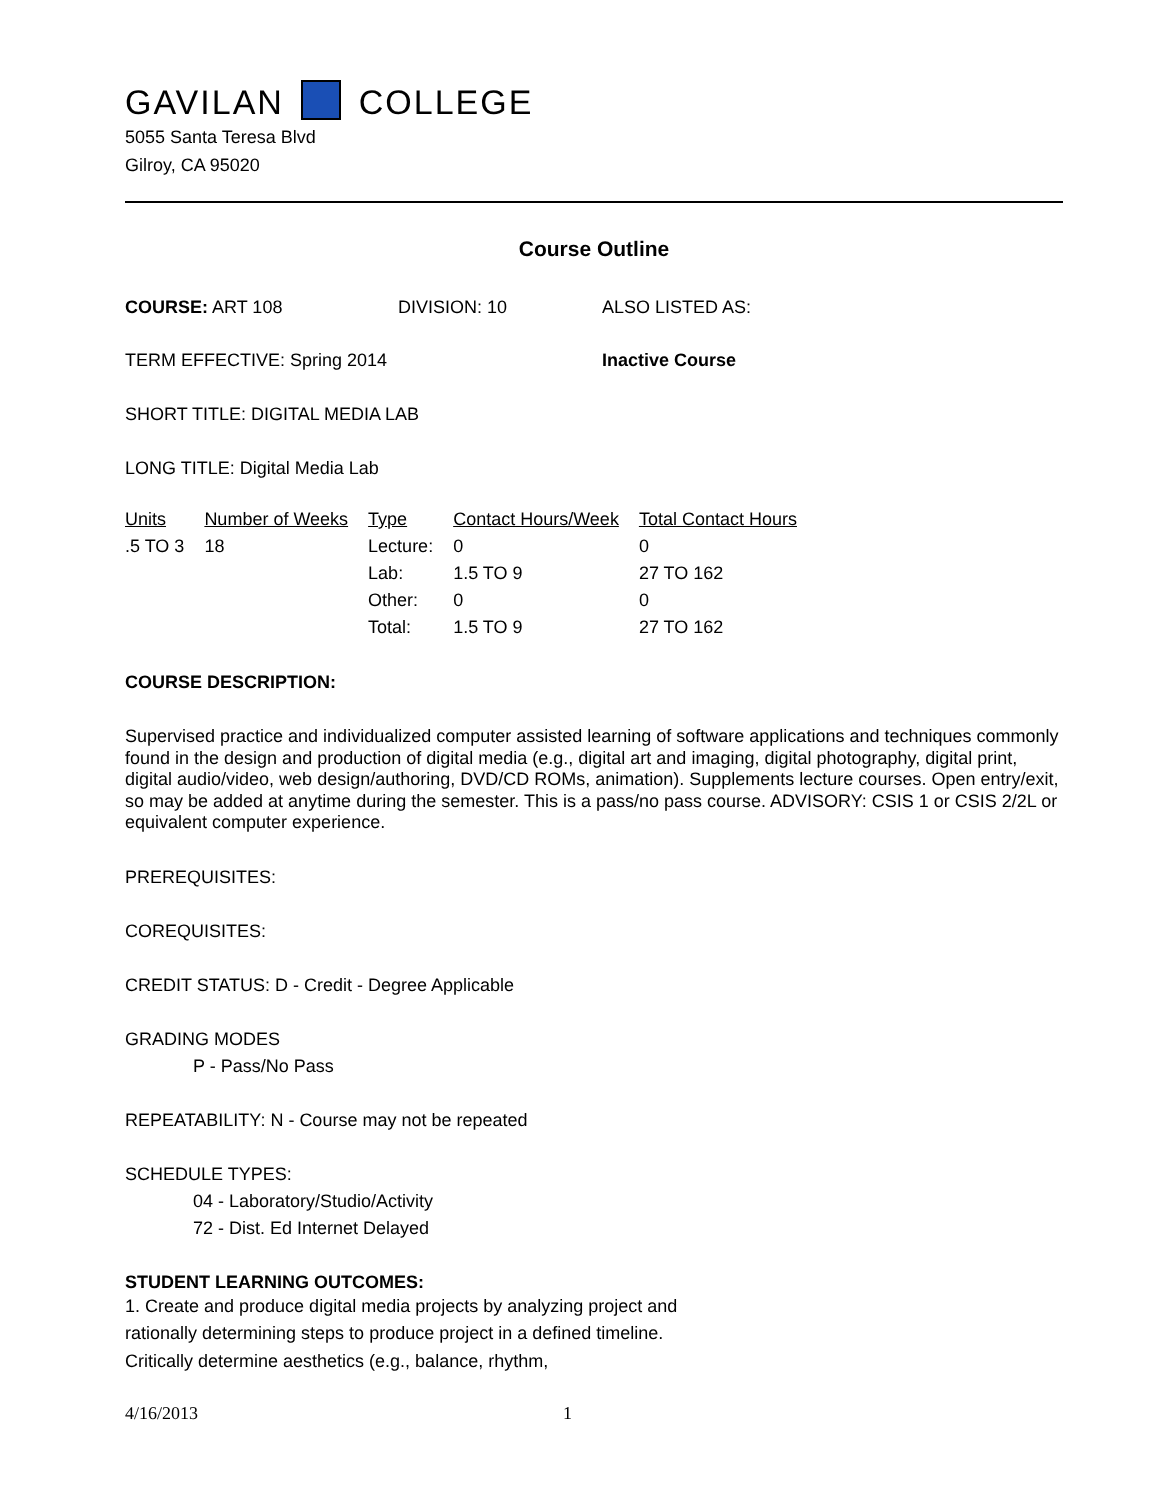GAVILAN COLLEGE
5055 Santa Teresa Blvd
Gilroy, CA 95020
Course Outline
COURSE: ART 108 DIVISION: 10 ALSO LISTED AS:
TERM EFFECTIVE: Spring 2014 Inactive Course
SHORT TITLE: DIGITAL MEDIA LAB
LONG TITLE: Digital Media Lab
| Units | Number of Weeks | Type | Contact Hours/Week | Total Contact Hours |
| --- | --- | --- | --- | --- |
| .5 TO 3 | 18 | Lecture: | 0 | 0 |
| | | Lab: | 1.5 TO 9 | 27 TO 162 |
| | | Other: | 0 | 0 |
| | | Total: | 1.5 TO 9 | 27 TO 162 |
COURSE DESCRIPTION:
Supervised practice and individualized computer assisted learning of software applications and techniques commonly found in the design and production of digital media (e.g., digital art and imaging, digital photography, digital print, digital audio/video, web design/authoring, DVD/CD ROMs, animation). Supplements lecture courses. Open entry/exit, so may be added at anytime during the semester. This is a pass/no pass course. ADVISORY: CSIS 1 or CSIS 2/2L or equivalent computer experience.
PREREQUISITES:
COREQUISITES:
CREDIT STATUS: D - Credit - Degree Applicable
GRADING MODES
P - Pass/No Pass
REPEATABILITY: N - Course may not be repeated
SCHEDULE TYPES:
04 - Laboratory/Studio/Activity
72 - Dist. Ed Internet Delayed
STUDENT LEARNING OUTCOMES:
1. Create and produce digital media projects by analyzing project and rationally determining steps to produce project in a defined timeline. Critically determine aesthetics (e.g., balance, rhythm,
4/16/2013 1